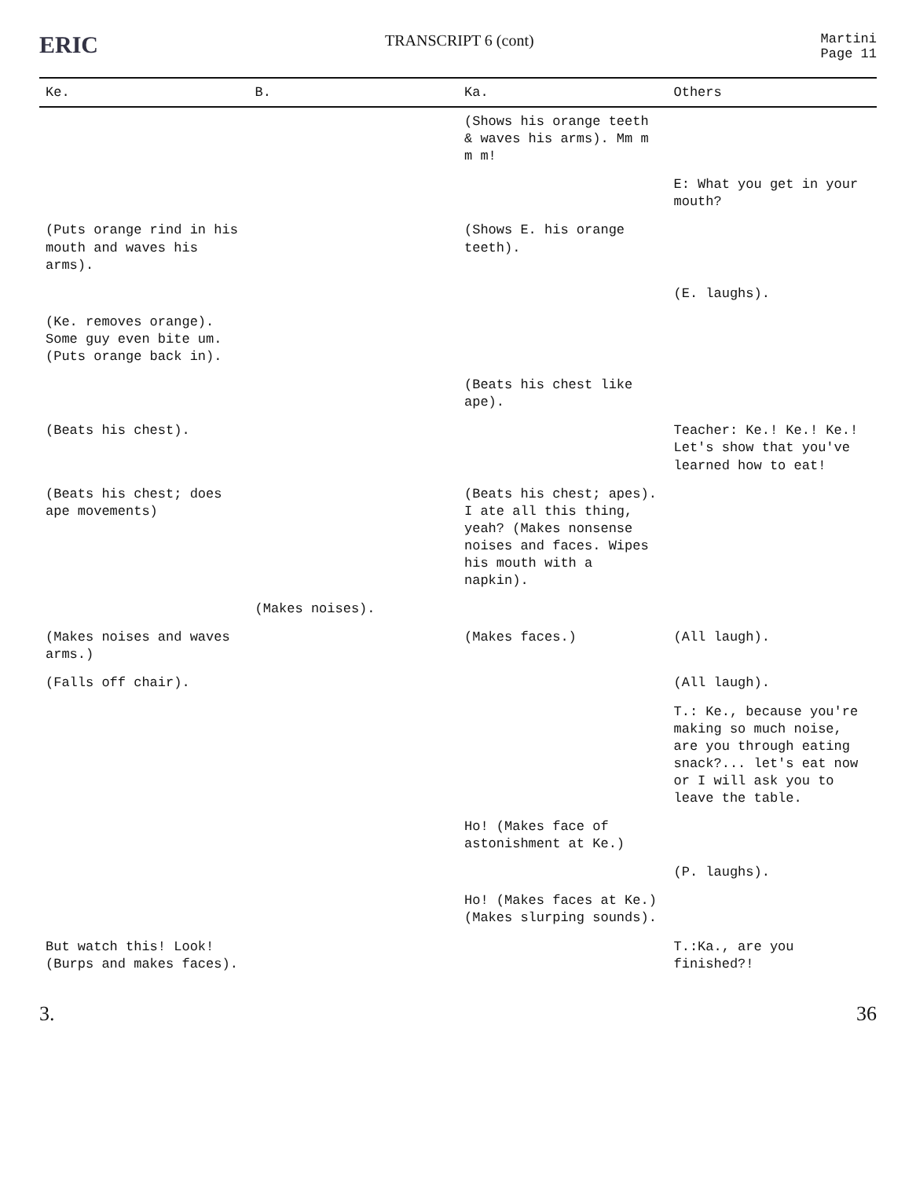ERIC
TRANSCRIPT 6 (cont)
Martini
Page 11
| Ke. | B. | Ka. | Others |
| --- | --- | --- | --- |
| | | (Shows his orange teeth & waves his arms). Mm m m m! | |
| | | | E: What you get in your mouth? |
| (Puts orange rind in his mouth and waves his arms). | | (Shows E. his orange teeth). | |
| | | | (E. laughs). |
| (Ke. removes orange). Some guy even bite um. (Puts orange back in). | | | |
| | | (Beats his chest like ape). | |
| (Beats his chest). | | | Teacher: Ke.! Ke.! Ke.! Let's show that you've learned how to eat! |
| (Beats his chest; does ape movements) | | (Beats his chest; apes). I ate all this thing, yeah? (Makes nonsense noises and faces. Wipes his mouth with a napkin). | |
| | (Makes noises). | | |
| (Makes noises and waves arms.) | | (Makes faces.) | (All laugh). |
| (Falls off chair). | | | (All laugh). |
| | | | T.: Ke., because you're making so much noise, are you through eating snack?... let's eat now or I will ask you to leave the table. |
| | | Ho! (Makes face of astonishment at Ke.) | |
| | | | (P. laughs). |
| | | Ho! (Makes faces at Ke.) (Makes slurping sounds). | |
| But watch this! Look! (Burps and makes faces). | | | T.:Ka., are you finished?! |
3. 36